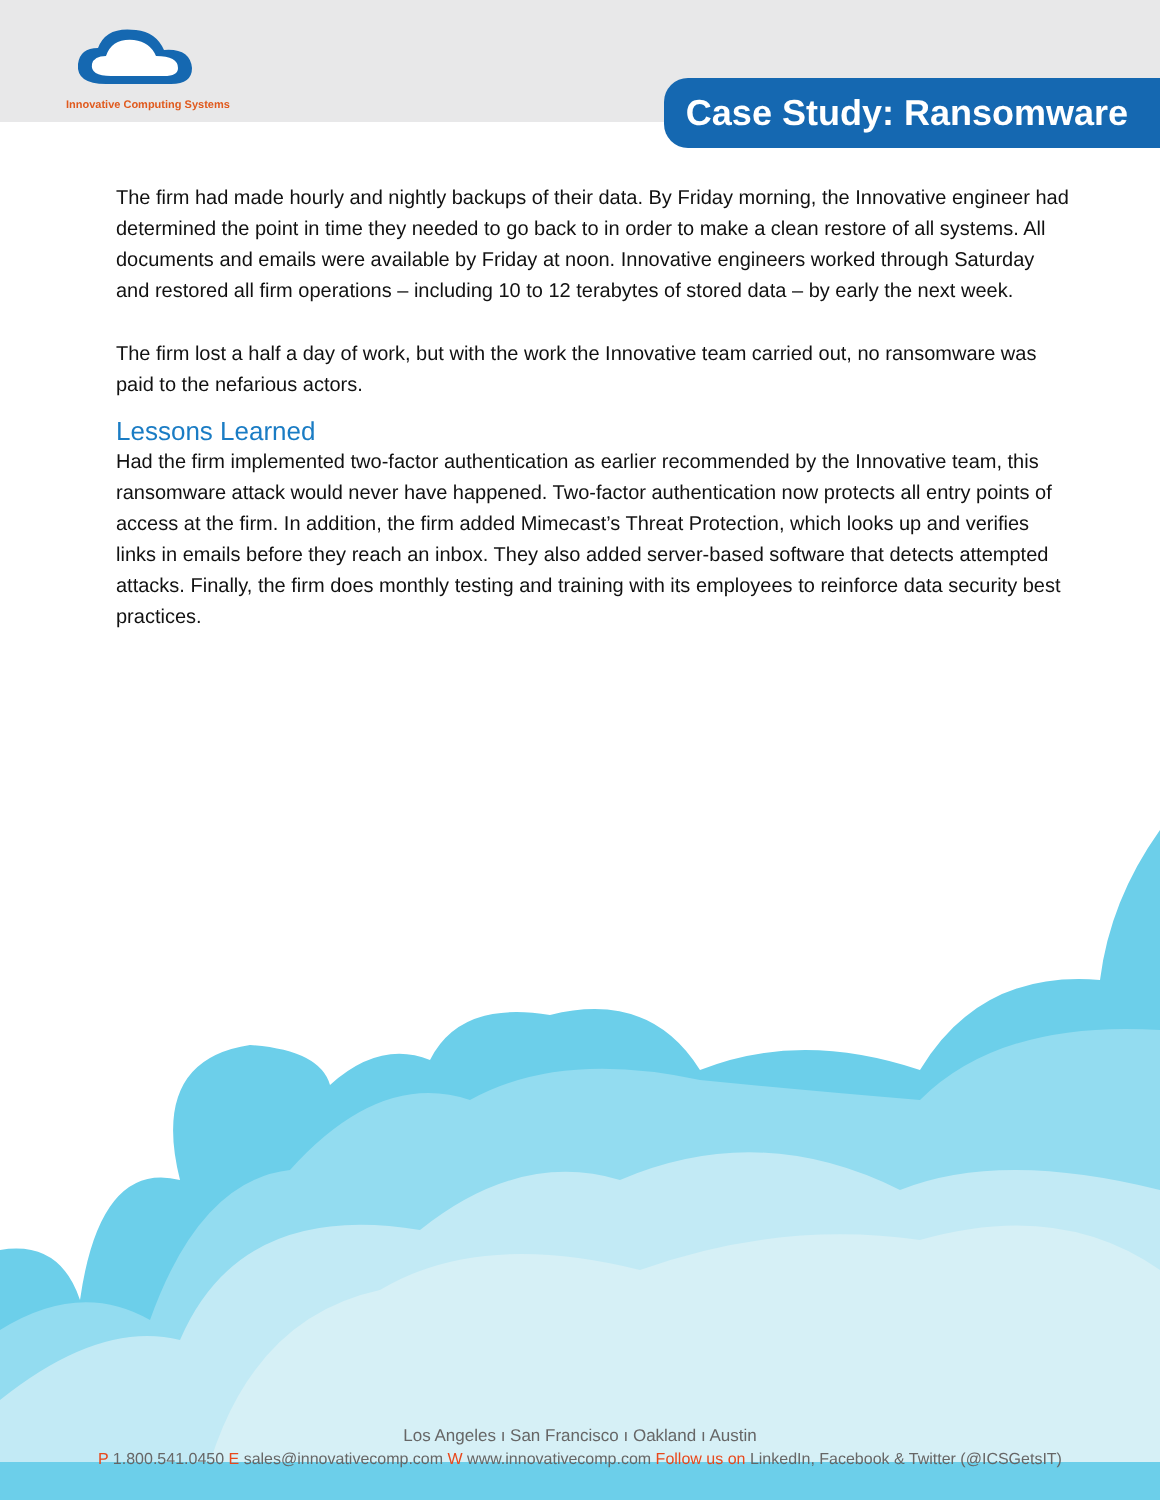Innovative Computing Systems
Case Study: Ransomware
The firm had made hourly and nightly backups of their data. By Friday morning, the Innovative engineer had determined the point in time they needed to go back to in order to make a clean restore of all systems. All documents and emails were available by Friday at noon. Innovative engineers worked through Saturday and restored all firm operations – including 10 to 12 terabytes of stored data – by early the next week.
The firm lost a half a day of work, but with the work the Innovative team carried out, no ransomware was paid to the nefarious actors.
Lessons Learned
Had the firm implemented two-factor authentication as earlier recommended by the Innovative team, this ransomware attack would never have happened. Two-factor authentication now protects all entry points of access at the firm. In addition, the firm added Mimecast’s Threat Protection, which looks up and verifies links in emails before they reach an inbox. They also added server-based software that detects attempted attacks. Finally, the firm does monthly testing and training with its employees to reinforce data security best practices.
Los Angeles ı San Francisco ı Oakland ı Austin
P 1.800.541.0450 E sales@innovativecomp.com W www.innovativecomp.com Follow us on LinkedIn, Facebook & Twitter (@ICSGetsIT)